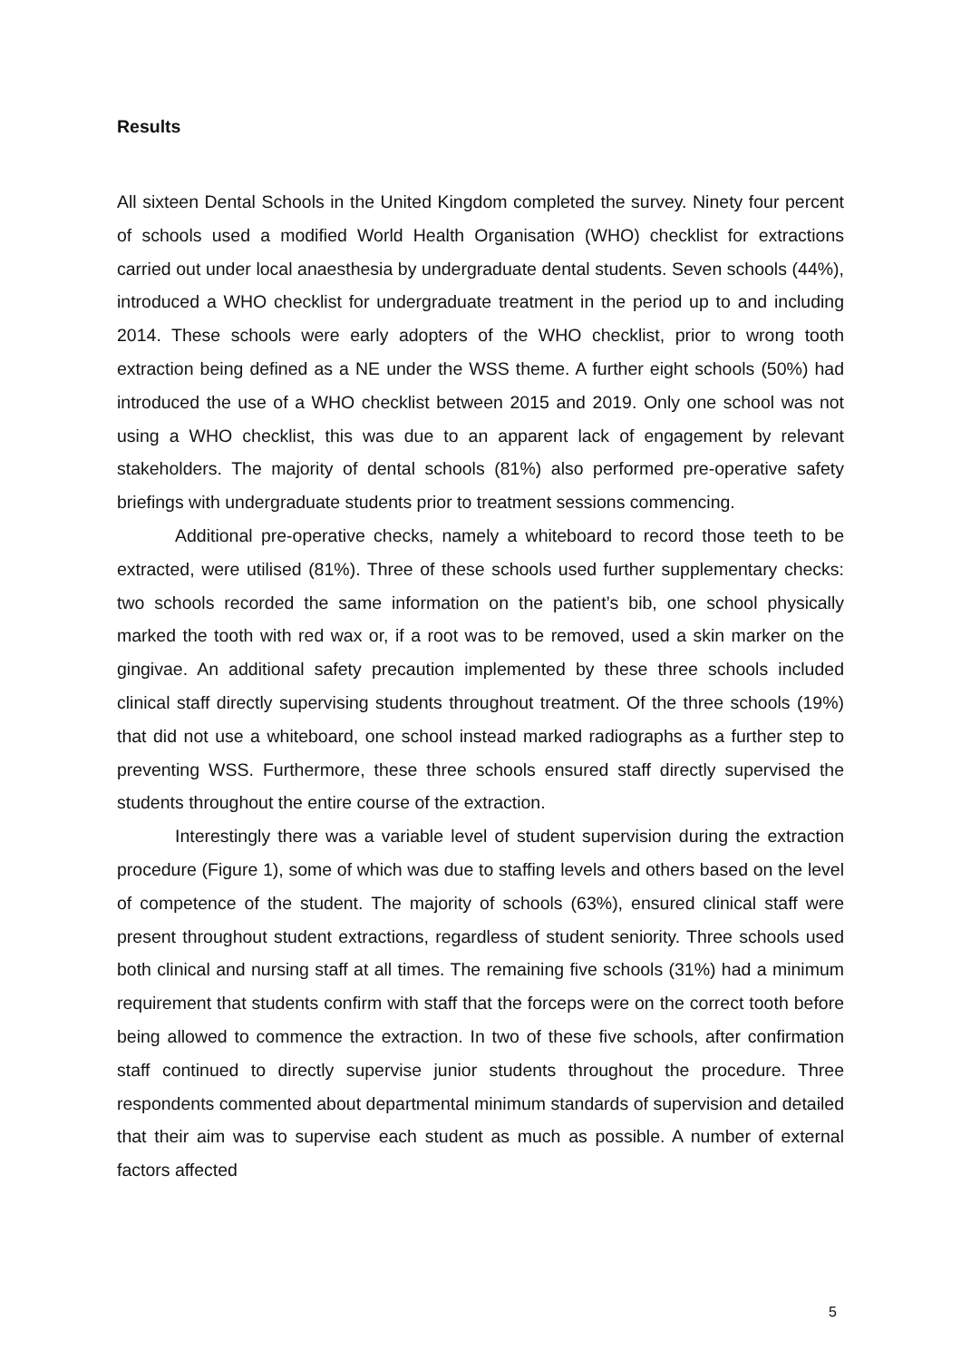Results
All sixteen Dental Schools in the United Kingdom completed the survey. Ninety four percent of schools used a modified World Health Organisation (WHO) checklist for extractions carried out under local anaesthesia by undergraduate dental students. Seven schools (44%), introduced a WHO checklist for undergraduate treatment in the period up to and including 2014. These schools were early adopters of the WHO checklist, prior to wrong tooth extraction being defined as a NE under the WSS theme. A further eight schools (50%) had introduced the use of a WHO checklist between 2015 and 2019. Only one school was not using a WHO checklist, this was due to an apparent lack of engagement by relevant stakeholders. The majority of dental schools (81%) also performed pre-operative safety briefings with undergraduate students prior to treatment sessions commencing.
Additional pre-operative checks, namely a whiteboard to record those teeth to be extracted, were utilised (81%). Three of these schools used further supplementary checks: two schools recorded the same information on the patient’s bib, one school physically marked the tooth with red wax or, if a root was to be removed, used a skin marker on the gingivae. An additional safety precaution implemented by these three schools included clinical staff directly supervising students throughout treatment. Of the three schools (19%) that did not use a whiteboard, one school instead marked radiographs as a further step to preventing WSS. Furthermore, these three schools ensured staff directly supervised the students throughout the entire course of the extraction.
Interestingly there was a variable level of student supervision during the extraction procedure (Figure 1), some of which was due to staffing levels and others based on the level of competence of the student. The majority of schools (63%), ensured clinical staff were present throughout student extractions, regardless of student seniority. Three schools used both clinical and nursing staff at all times. The remaining five schools (31%) had a minimum requirement that students confirm with staff that the forceps were on the correct tooth before being allowed to commence the extraction. In two of these five schools, after confirmation staff continued to directly supervise junior students throughout the procedure. Three respondents commented about departmental minimum standards of supervision and detailed that their aim was to supervise each student as much as possible. A number of external factors affected
5